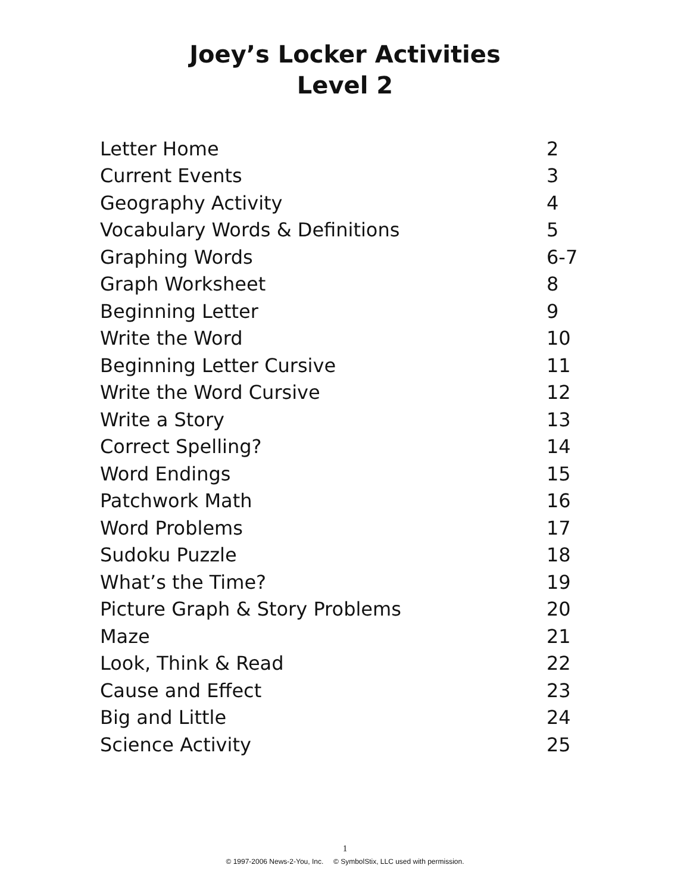Joey’s Locker Activities
Level 2
| Letter Home | 2 |
| Current Events | 3 |
| Geography Activity | 4 |
| Vocabulary Words & Definitions | 5 |
| Graphing Words | 6-7 |
| Graph Worksheet | 8 |
| Beginning Letter | 9 |
| Write the Word | 10 |
| Beginning Letter Cursive | 11 |
| Write the Word Cursive | 12 |
| Write a Story | 13 |
| Correct Spelling? | 14 |
| Word Endings | 15 |
| Patchwork Math | 16 |
| Word Problems | 17 |
| Sudoku Puzzle | 18 |
| What’s the Time? | 19 |
| Picture Graph & Story Problems | 20 |
| Maze | 21 |
| Look, Think & Read | 22 |
| Cause and Effect | 23 |
| Big and Little | 24 |
| Science Activity | 25 |
1
© 1997-2006 News-2-You, Inc. © SymbolStix, LLC used with permission.